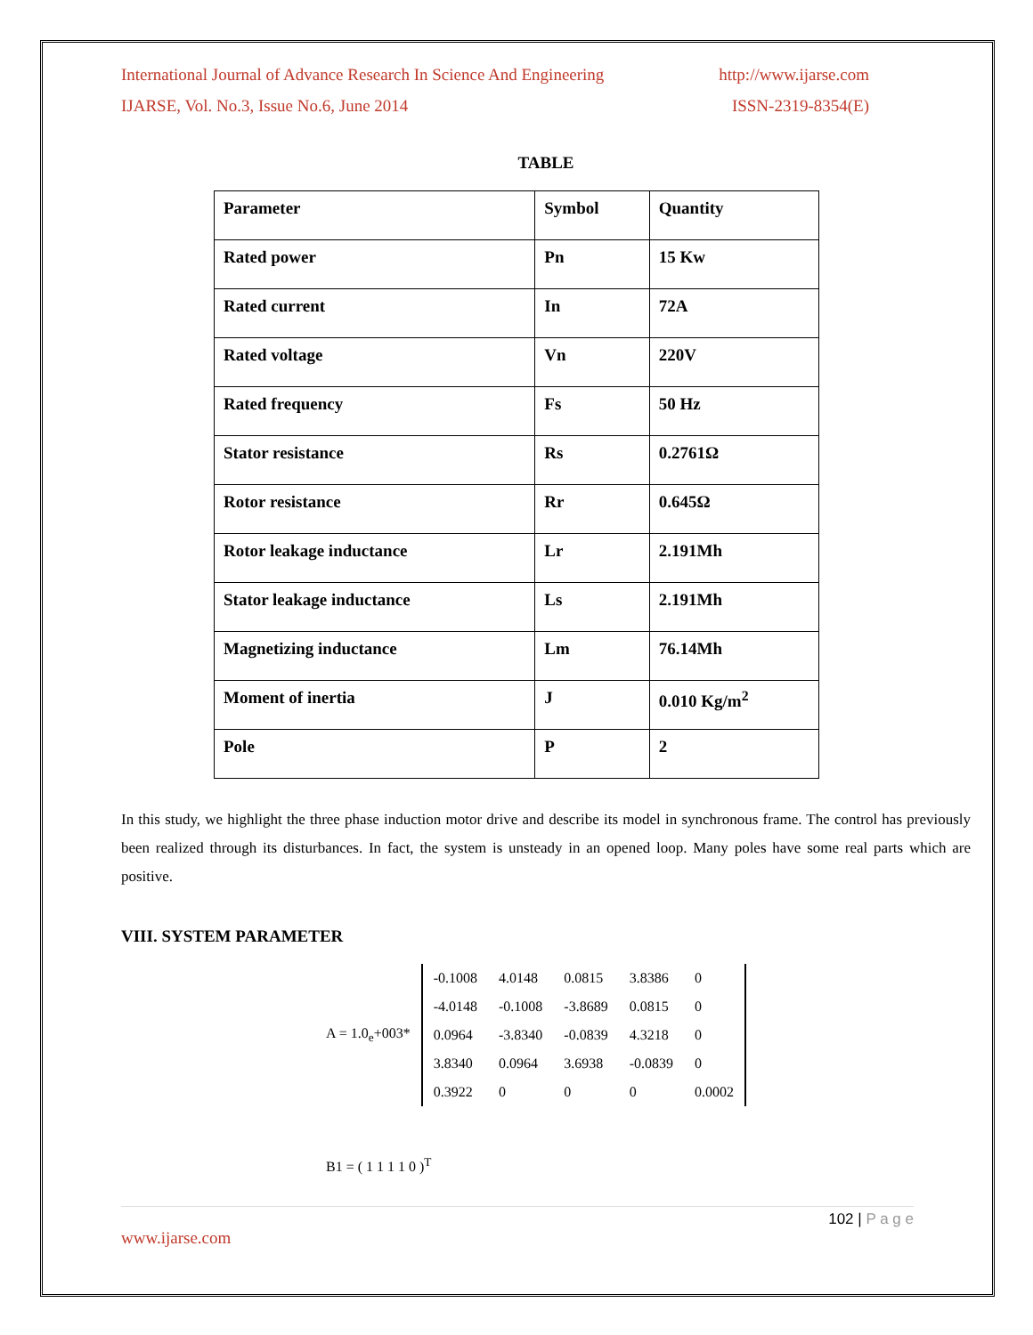International Journal of Advance Research In Science And Engineering http://www.ijarse.com
IJARSE, Vol. No.3, Issue No.6, June 2014 ISSN-2319-8354(E)
TABLE
| Parameter | Symbol | Quantity |
| --- | --- | --- |
| Rated power | Pn | 15 Kw |
| Rated current | In | 72A |
| Rated voltage | Vn | 220V |
| Rated frequency | Fs | 50 Hz |
| Stator resistance | Rs | 0.2761Ω |
| Rotor resistance | Rr | 0.645Ω |
| Rotor leakage inductance | Lr | 2.191Mh |
| Stator leakage inductance | Ls | 2.191Mh |
| Magnetizing inductance | Lm | 76.14Mh |
| Moment of inertia | J | 0.010 Kg/m<sup>2</sup> |
| Pole | P | 2 |
In this study, we highlight the three phase induction motor drive and describe its model in synchronous frame. The control has previously been realized through its disturbances. In fact, the system is unsteady in an opened loop. Many poles have some real parts which are positive.
VIII. SYSTEM PARAMETER
A = 1.0<sub>e</sub>+003*
| -0.1008 | 4.0148 | 0.0815 | 3.8386 | 0 |
| -4.0148 | -0.1008 | -3.8689 | 0.0815 | 0 |
| 0.0964 | -3.8340 | -0.0839 | 4.3218 | 0 |
| 3.8340 | 0.0964 | 3.6938 | -0.0839 | 0 |
| 0.3922 | 0 | 0 | 0 | 0.0002 |
B1 = ( 1 1 1 1 0 )<sup>T</sup>
102 | P a g e
www.ijarse.com